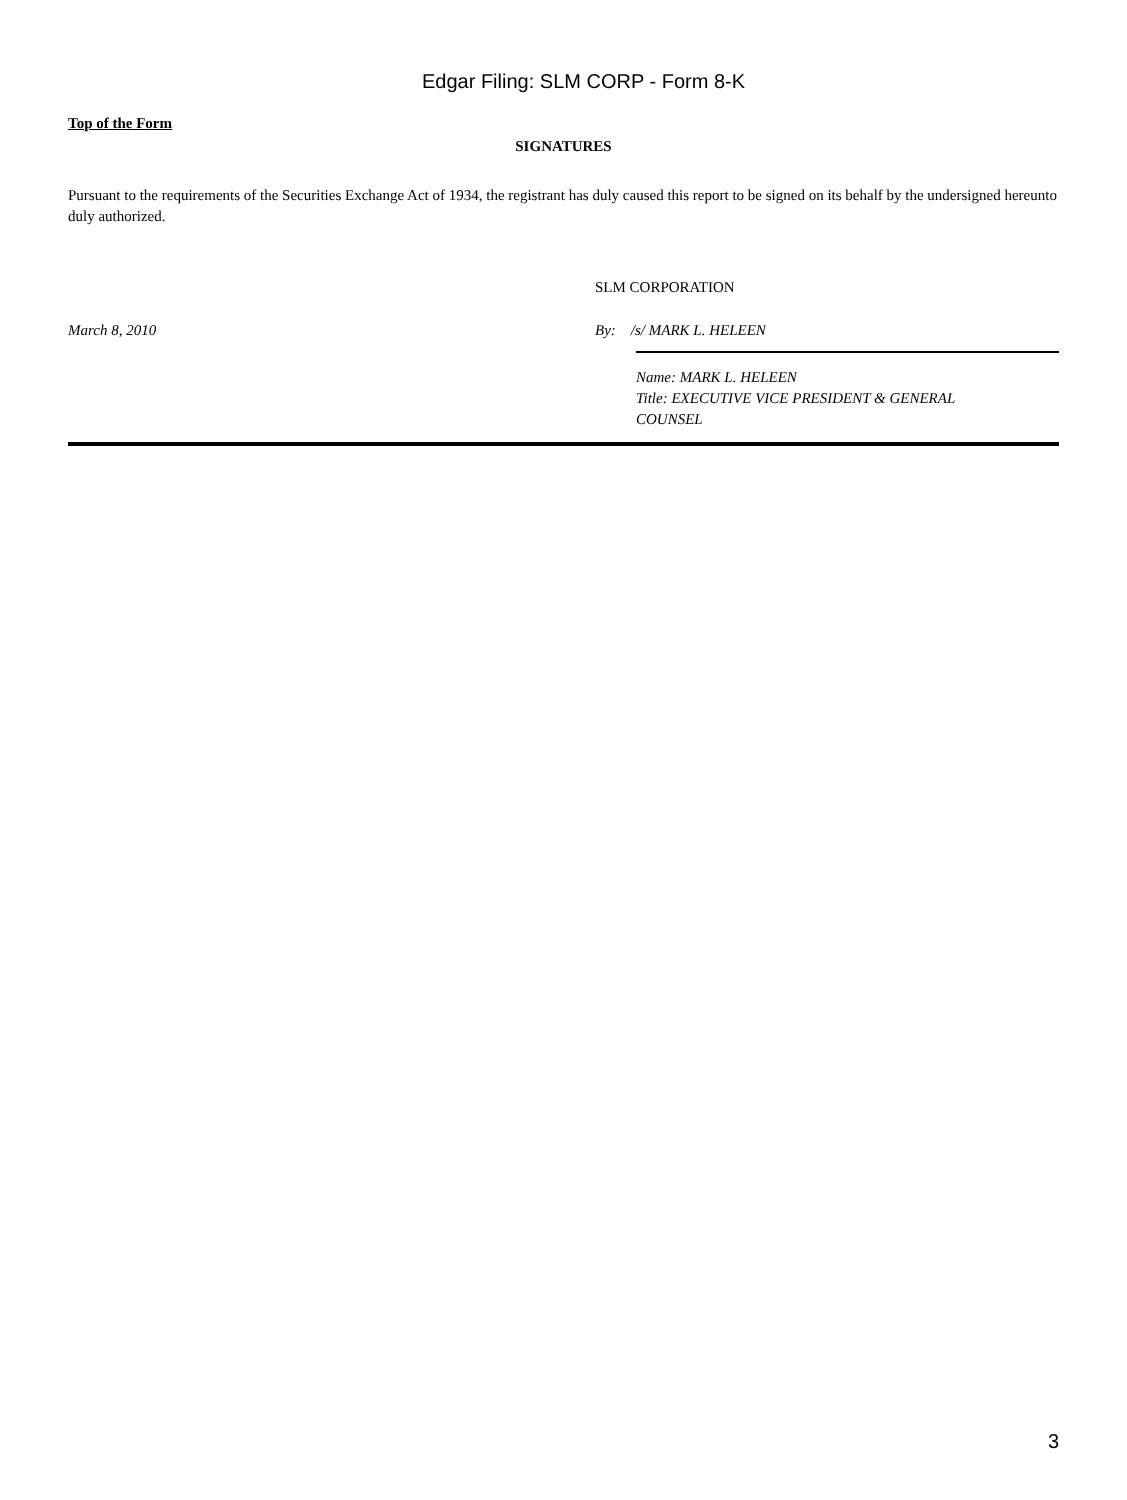Edgar Filing: SLM CORP - Form 8-K
Top of the Form
SIGNATURES
Pursuant to the requirements of the Securities Exchange Act of 1934, the registrant has duly caused this report to be signed on its behalf by the undersigned hereunto duly authorized.
SLM CORPORATION
March 8, 2010 By: /s/ MARK L. HELEEN
Name: MARK L. HELEEN
Title: EXECUTIVE VICE PRESIDENT & GENERAL
COUNSEL
3